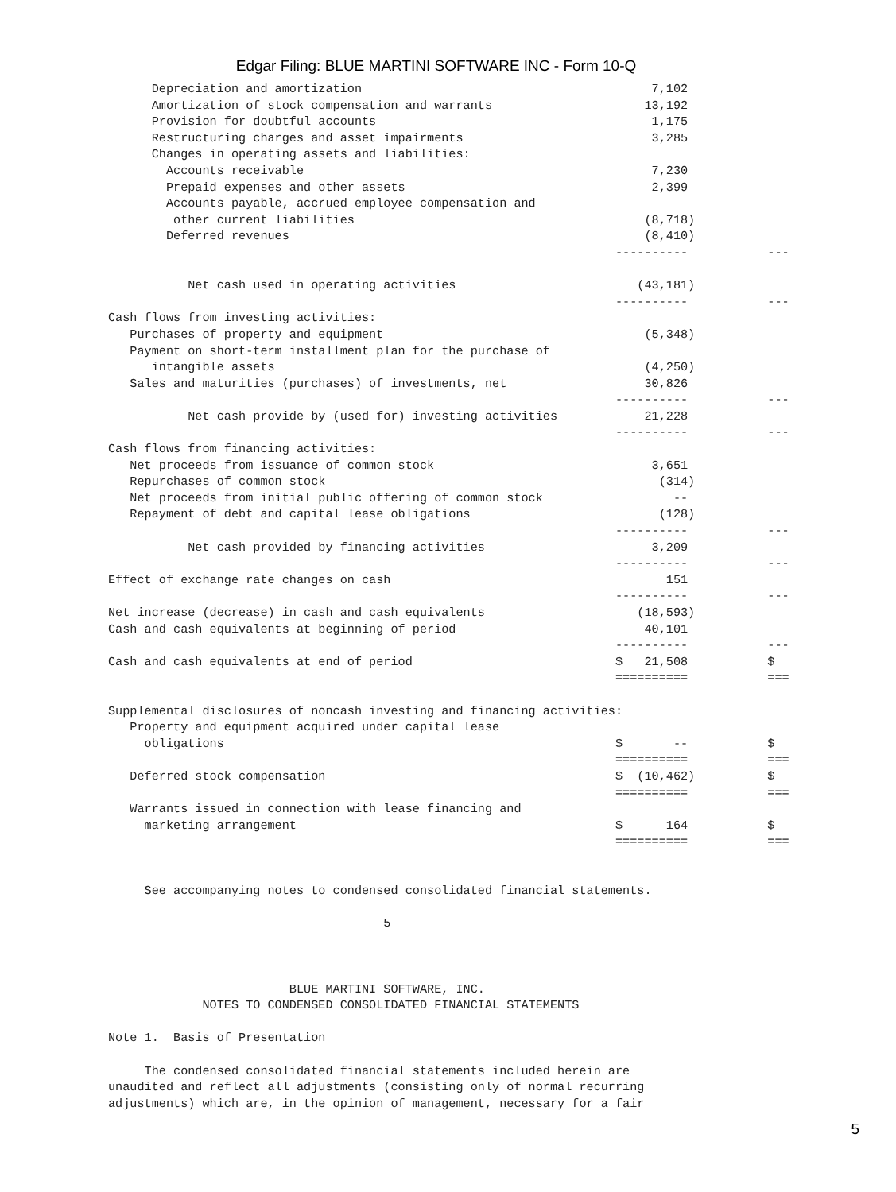Edgar Filing: BLUE MARTINI SOFTWARE INC - Form 10-Q
      Depreciation and amortization                                        7,102
      Amortization of stock compensation and warrants                     13,192
      Provision for doubtful accounts                                      1,175
      Restructuring charges and asset impairments                          3,285
      Changes in operating assets and liabilities:
        Accounts receivable                                                7,230
        Prepaid expenses and other assets                                  2,399
        Accounts payable, accrued employee compensation and
         other current liabilities                                        (8,718)
        Deferred revenues                                                 (8,410)
                                                                      ----------           ---

           Net cash used in operating activities                         (43,181)
                                                                      ----------           ---
Cash flows from investing activities:
   Purchases of property and equipment                                    (5,348)
   Payment on short-term installment plan for the purchase of
      intangible assets                                                   (4,250)
   Sales and maturities (purchases) of investments, net                   30,826
                                                                      ----------           ---
           Net cash provide by (used for) investing activities            21,228
                                                                      ----------           ---
Cash flows from financing activities:
   Net proceeds from issuance of common stock                              3,651
   Repurchases of common stock                                              (314)
   Net proceeds from initial public offering of common stock                  --
   Repayment of debt and capital lease obligations                          (128)
                                                                      ----------           ---
           Net cash provided by financing activities                       3,209
                                                                      ----------           ---
Effect of exchange rate changes on cash                                      151
                                                                      ----------           ---
Net increase (decrease) in cash and cash equivalents                     (18,593)
Cash and cash equivalents at beginning of period                          40,101
                                                                      ----------           ---
Cash and cash equivalents at end of period                            $   21,508           $
                                                                      ==========           ===

Supplemental disclosures of noncash investing and financing activities:
   Property and equipment acquired under capital lease
     obligations                                                      $       --           $
                                                                      ==========           ===
   Deferred stock compensation                                        $  (10,462)          $
                                                                      ==========           ===
   Warrants issued in connection with lease financing and
     marketing arrangement                                            $      164           $
                                                                      ==========           ===


     See accompanying notes to condensed consolidated financial statements.

                                      5



                         BLUE MARTINI SOFTWARE, INC.
             NOTES TO CONDENSED CONSOLIDATED FINANCIAL STATEMENTS

Note 1.  Basis of Presentation

     The condensed consolidated financial statements included herein are
unaudited and reflect all adjustments (consisting only of normal recurring
adjustments) which are, in the opinion of management, necessary for a fair
5